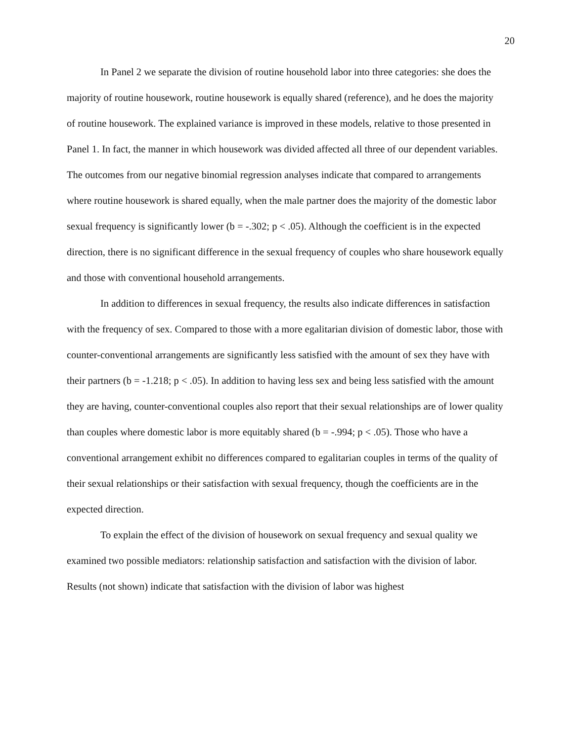20
In Panel 2 we separate the division of routine household labor into three categories: she does the majority of routine housework, routine housework is equally shared (reference), and he does the majority of routine housework. The explained variance is improved in these models, relative to those presented in Panel 1. In fact, the manner in which housework was divided affected all three of our dependent variables. The outcomes from our negative binomial regression analyses indicate that compared to arrangements where routine housework is shared equally, when the male partner does the majority of the domestic labor sexual frequency is significantly lower (b = -.302; p < .05). Although the coefficient is in the expected direction, there is no significant difference in the sexual frequency of couples who share housework equally and those with conventional household arrangements.
In addition to differences in sexual frequency, the results also indicate differences in satisfaction with the frequency of sex. Compared to those with a more egalitarian division of domestic labor, those with counter-conventional arrangements are significantly less satisfied with the amount of sex they have with their partners (b = -1.218; p < .05). In addition to having less sex and being less satisfied with the amount they are having, counter-conventional couples also report that their sexual relationships are of lower quality than couples where domestic labor is more equitably shared (b = -.994; p < .05). Those who have a conventional arrangement exhibit no differences compared to egalitarian couples in terms of the quality of their sexual relationships or their satisfaction with sexual frequency, though the coefficients are in the expected direction.
To explain the effect of the division of housework on sexual frequency and sexual quality we examined two possible mediators: relationship satisfaction and satisfaction with the division of labor. Results (not shown) indicate that satisfaction with the division of labor was highest